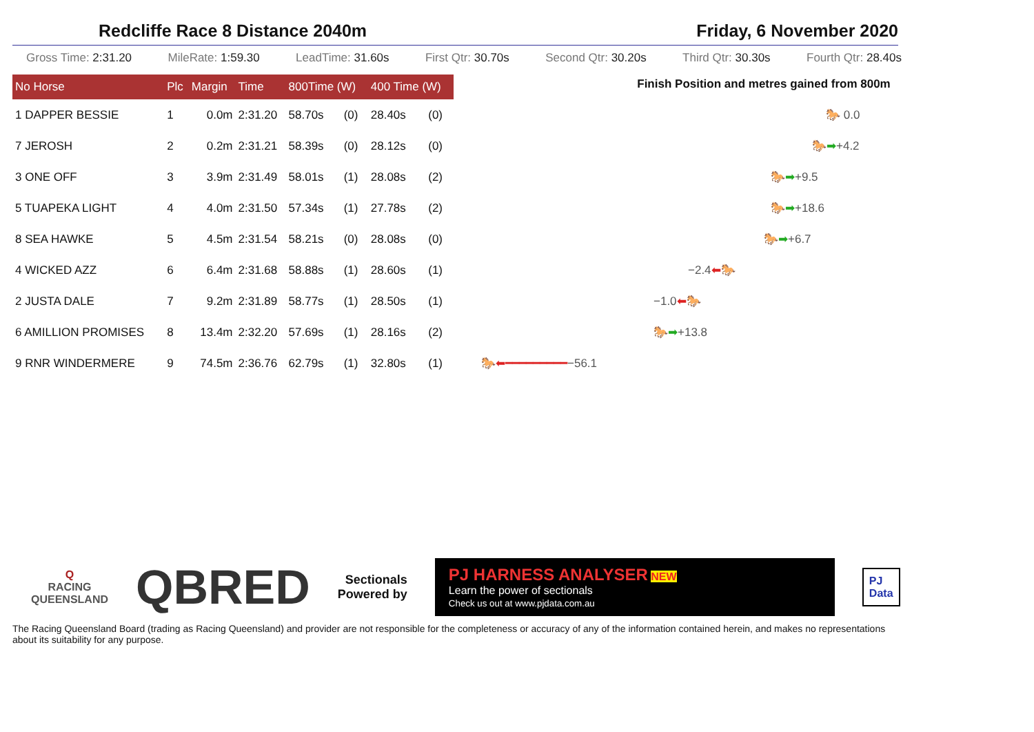Redcliffe Race 8 Distance 2040m Friday, 6 November 2020
Gross Time: 2:31.20 MileRate: 1:59.30 LeadTime: 31.60s First Qtr: 30.70s Second Qtr: 30.20s Third Qtr: 30.30s Fourth Qtr: 28.40s
| No Horse | Plc | Margin | Time | 800Time (W) | | 400 Time (W) | |
| --- | --- | --- | --- | --- | --- | --- | --- |
| 1 DAPPER BESSIE | 1 | 0.0m | 2:31.20 | 58.70s | (0) | 28.40s | (0) |
| 7 JEROSH | 2 | 0.2m | 2:31.21 | 58.39s | (0) | 28.12s | (0) |
| 3 ONE OFF | 3 | 3.9m | 2:31.49 | 58.01s | (1) | 28.08s | (2) |
| 5 TUAPEKA LIGHT | 4 | 4.0m | 2:31.50 | 57.34s | (1) | 27.78s | (2) |
| 8 SEA HAWKE | 5 | 4.5m | 2:31.54 | 58.21s | (0) | 28.08s | (0) |
| 4 WICKED AZZ | 6 | 6.4m | 2:31.68 | 58.88s | (1) | 28.60s | (1) |
| 2 JUSTA DALE | 7 | 9.2m | 2:31.89 | 58.77s | (1) | 28.50s | (1) |
| 6 AMILLION PROMISES | 8 | 13.4m | 2:32.20 | 57.69s | (1) | 28.16s | (2) |
| 9 RNR WINDERMERE | 9 | 74.5m | 2:36.76 | 62.79s | (1) | 32.80s | (1) |
Finish Position and metres gained from 800m
🐎 0.0
🐎 ➡ +4.2
🐎 ➡ +9.5
🐎 ➡ +18.6
🐎 ➡ +6.7
−2.4 ⬅ 🐎
−1.0 ⬅ 🐎
🐎 ➡ +13.8
🐎 ⬅━━━━━━━━━ −56.1
Q
RACING
QUEENSLAND
QBRED
Sectionals
Powered by
PJ HARNESS ANALYSER NEW
Learn the power of sectionals
Check us out at www.pjdata.com.au
PJ
Data
The Racing Queensland Board (trading as Racing Queensland) and provider are not responsible for the completeness or accuracy of any of the information contained herein, and makes no representations about its suitability for any purpose.